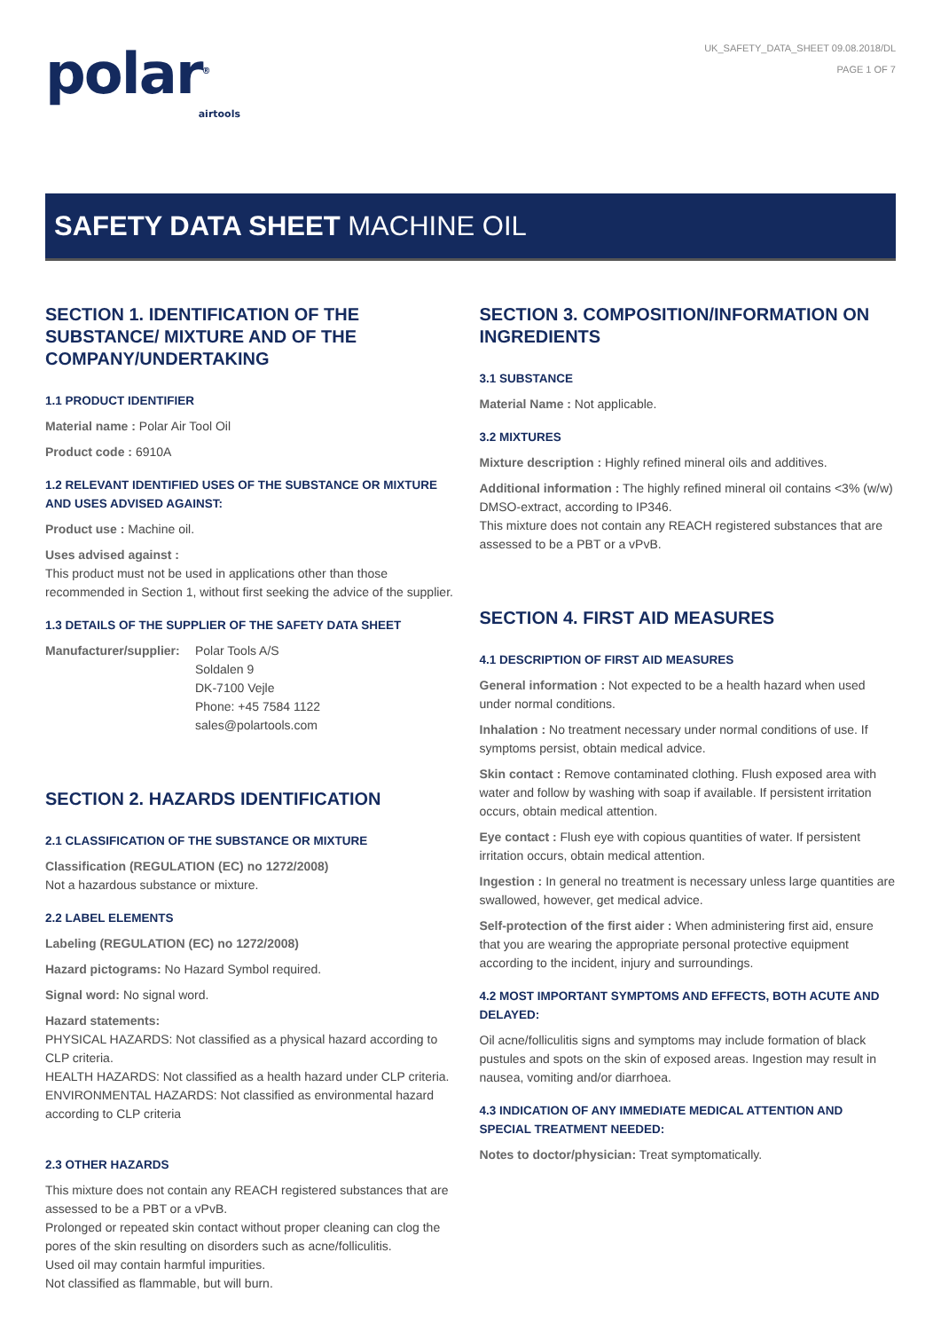polar<sup>®</sup>
airtools
UK_SAFETY_DATA_SHEET 09.08.2018/DL
PAGE 1 OF 7
SAFETY DATA SHEET MACHINE OIL
SECTION 1. IDENTIFICATION OF THE SUBSTANCE/ MIXTURE AND OF THE COMPANY/UNDERTAKING
1.1 PRODUCT IDENTIFIER
Material name : Polar Air Tool Oil
Product code : 6910A
1.2 RELEVANT IDENTIFIED USES OF THE SUBSTANCE OR MIXTURE AND USES ADVISED AGAINST:
Product use : Machine oil.
Uses advised against :
This product must not be used in applications other than those recommended in Section 1, without first seeking the advice of the supplier.
1.3 DETAILS OF THE SUPPLIER OF THE SAFETY DATA SHEET
Manufacturer/supplier:
Polar Tools A/S
Soldalen 9
DK-7100 Vejle
Phone: +45 7584 1122
sales@polartools.com
SECTION 2. HAZARDS IDENTIFICATION
2.1 CLASSIFICATION OF THE SUBSTANCE OR MIXTURE
Classification (REGULATION (EC) no 1272/2008)
Not a hazardous substance or mixture.
2.2 LABEL ELEMENTS
Labeling (REGULATION (EC) no 1272/2008)
Hazard pictograms: No Hazard Symbol required.
Signal word: No signal word.
Hazard statements:
PHYSICAL HAZARDS: Not classified as a physical hazard according to CLP criteria.
HEALTH HAZARDS: Not classified as a health hazard under CLP criteria.
ENVIRONMENTAL HAZARDS: Not classified as environmental hazard according to CLP criteria
2.3 OTHER HAZARDS
This mixture does not contain any REACH registered substances that are assessed to be a PBT or a vPvB.
Prolonged or repeated skin contact without proper cleaning can clog the pores of the skin resulting on disorders such as acne/folliculitis.
Used oil may contain harmful impurities.
Not classified as flammable, but will burn.
SECTION 3. COMPOSITION/INFORMATION ON INGREDIENTS
3.1 SUBSTANCE
Material Name : Not applicable.
3.2 MIXTURES
Mixture description : Highly refined mineral oils and additives.
Additional information : The highly refined mineral oil contains <3% (w/w) DMSO-extract, according to IP346.
This mixture does not contain any REACH registered substances that are assessed to be a PBT or a vPvB.
SECTION 4. FIRST AID MEASURES
4.1 DESCRIPTION OF FIRST AID MEASURES
General information : Not expected to be a health hazard when used under normal conditions.
Inhalation : No treatment necessary under normal conditions of use. If symptoms persist, obtain medical advice.
Skin contact : Remove contaminated clothing. Flush exposed area with water and follow by washing with soap if available. If persistent irritation occurs, obtain medical attention.
Eye contact : Flush eye with copious quantities of water. If persistent irritation occurs, obtain medical attention.
Ingestion : In general no treatment is necessary unless large quantities are swallowed, however, get medical advice.
Self-protection of the first aider : When administering first aid, ensure that you are wearing the appropriate personal protective equipment according to the incident, injury and surroundings.
4.2 MOST IMPORTANT SYMPTOMS AND EFFECTS, BOTH ACUTE AND DELAYED:
Oil acne/folliculitis signs and symptoms may include formation of black pustules and spots on the skin of exposed areas. Ingestion may result in nausea, vomiting and/or diarrhoea.
4.3 INDICATION OF ANY IMMEDIATE MEDICAL ATTENTION AND SPECIAL TREATMENT NEEDED:
Notes to doctor/physician: Treat symptomatically.